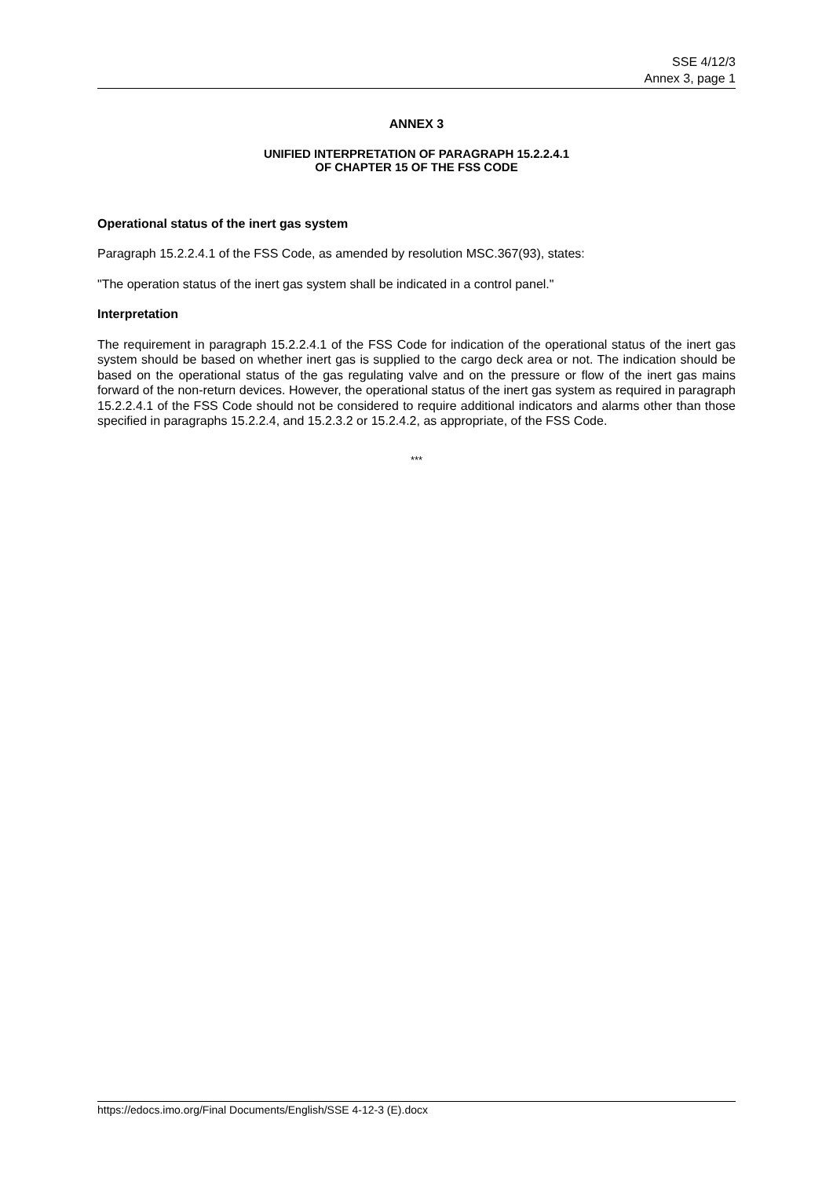SSE 4/12/3
Annex 3, page 1
ANNEX 3
UNIFIED INTERPRETATION OF PARAGRAPH 15.2.2.4.1
OF CHAPTER 15 OF THE FSS CODE
Operational status of the inert gas system
Paragraph 15.2.2.4.1 of the FSS Code, as amended by resolution MSC.367(93), states:
"The operation status of the inert gas system shall be indicated in a control panel."
Interpretation
The requirement in paragraph 15.2.2.4.1 of the FSS Code for indication of the operational status of the inert gas system should be based on whether inert gas is supplied to the cargo deck area or not. The indication should be based on the operational status of the gas regulating valve and on the pressure or flow of the inert gas mains forward of the non-return devices. However, the operational status of the inert gas system as required in paragraph 15.2.2.4.1 of the FSS Code should not be considered to require additional indicators and alarms other than those specified in paragraphs 15.2.2.4, and 15.2.3.2 or 15.2.4.2, as appropriate, of the FSS Code.
***
https://edocs.imo.org/Final Documents/English/SSE 4-12-3 (E).docx